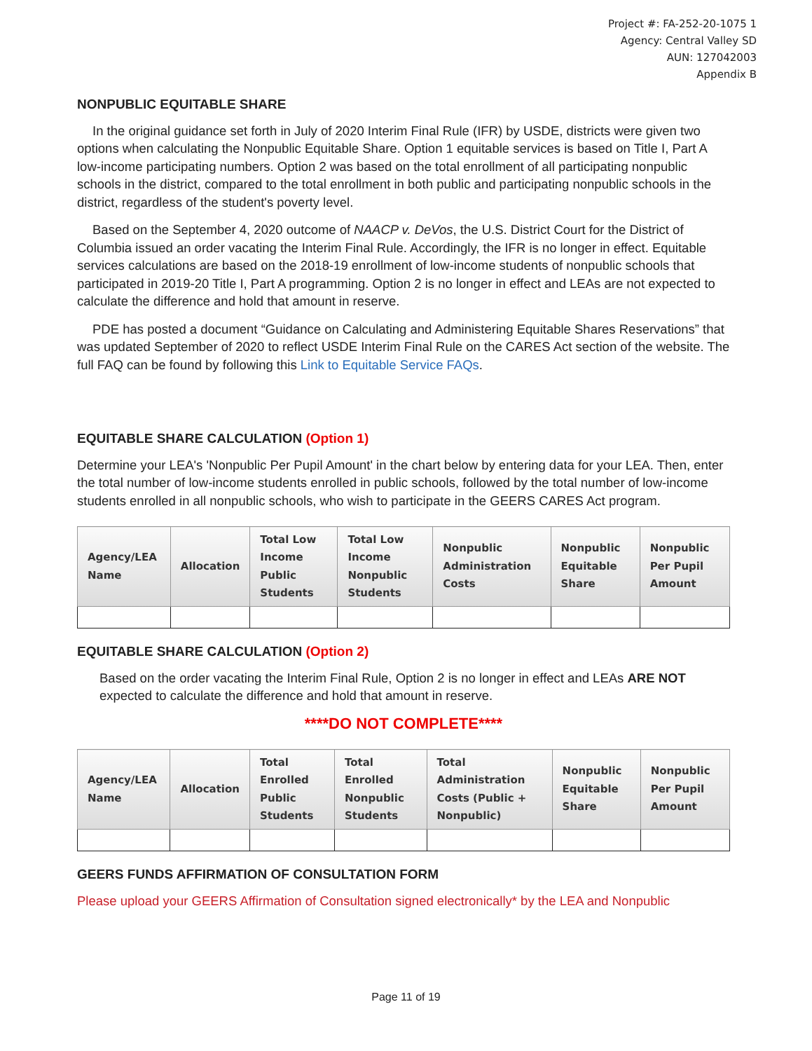Project #: FA-252-20-1075 1
Agency: Central Valley SD
AUN: 127042003
Appendix B
NONPUBLIC EQUITABLE SHARE
In the original guidance set forth in July of 2020 Interim Final Rule (IFR) by USDE, districts were given two options when calculating the Nonpublic Equitable Share. Option 1 equitable services is based on Title I, Part A low-income participating numbers. Option 2 was based on the total enrollment of all participating nonpublic schools in the district, compared to the total enrollment in both public and participating nonpublic schools in the district, regardless of the student's poverty level.
Based on the September 4, 2020 outcome of NAACP v. DeVos, the U.S. District Court for the District of Columbia issued an order vacating the Interim Final Rule. Accordingly, the IFR is no longer in effect. Equitable services calculations are based on the 2018-19 enrollment of low-income students of nonpublic schools that participated in 2019-20 Title I, Part A programming. Option 2 is no longer in effect and LEAs are not expected to calculate the difference and hold that amount in reserve.
PDE has posted a document “Guidance on Calculating and Administering Equitable Shares Reservations” that was updated September of 2020 to reflect USDE Interim Final Rule on the CARES Act section of the website. The full FAQ can be found by following this Link to Equitable Service FAQs.
EQUITABLE SHARE CALCULATION (Option 1)
Determine your LEA's 'Nonpublic Per Pupil Amount' in the chart below by entering data for your LEA. Then, enter the total number of low-income students enrolled in public schools, followed by the total number of low-income students enrolled in all nonpublic schools, who wish to participate in the GEERS CARES Act program.
| Agency/LEA Name | Allocation | Total Low Income Public Students | Total Low Income Nonpublic Students | Nonpublic Administration Costs | Nonpublic Equitable Share | Nonpublic Per Pupil Amount |
| --- | --- | --- | --- | --- | --- | --- |
EQUITABLE SHARE CALCULATION (Option 2)
Based on the order vacating the Interim Final Rule, Option 2 is no longer in effect and LEAs ARE NOT expected to calculate the difference and hold that amount in reserve.
****DO NOT COMPLETE****
| Agency/LEA Name | Allocation | Total Enrolled Public Students | Total Enrolled Nonpublic Students | Total Administration Costs (Public + Nonpublic) | Nonpublic Equitable Share | Nonpublic Per Pupil Amount |
| --- | --- | --- | --- | --- | --- | --- |
GEERS FUNDS AFFIRMATION OF CONSULTATION FORM
Please upload your GEERS Affirmation of Consultation signed electronically* by the LEA and Nonpublic
Page 11 of 19